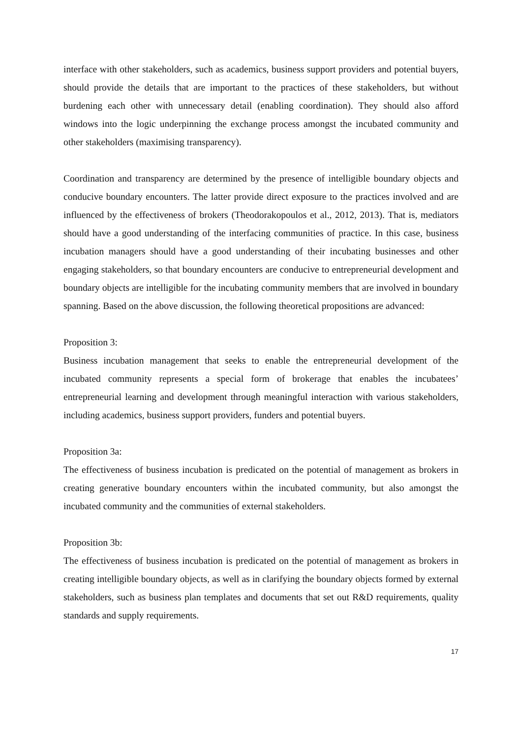interface with other stakeholders, such as academics, business support providers and potential buyers, should provide the details that are important to the practices of these stakeholders, but without burdening each other with unnecessary detail (enabling coordination). They should also afford windows into the logic underpinning the exchange process amongst the incubated community and other stakeholders (maximising transparency).
Coordination and transparency are determined by the presence of intelligible boundary objects and conducive boundary encounters. The latter provide direct exposure to the practices involved and are influenced by the effectiveness of brokers (Theodorakopoulos et al., 2012, 2013). That is, mediators should have a good understanding of the interfacing communities of practice. In this case, business incubation managers should have a good understanding of their incubating businesses and other engaging stakeholders, so that boundary encounters are conducive to entrepreneurial development and boundary objects are intelligible for the incubating community members that are involved in boundary spanning. Based on the above discussion, the following theoretical propositions are advanced:
Proposition 3:
Business incubation management that seeks to enable the entrepreneurial development of the incubated community represents a special form of brokerage that enables the incubatees’ entrepreneurial learning and development through meaningful interaction with various stakeholders, including academics, business support providers, funders and potential buyers.
Proposition 3a:
The effectiveness of business incubation is predicated on the potential of management as brokers in creating generative boundary encounters within the incubated community, but also amongst the incubated community and the communities of external stakeholders.
Proposition 3b:
The effectiveness of business incubation is predicated on the potential of management as brokers in creating intelligible boundary objects, as well as in clarifying the boundary objects formed by external stakeholders, such as business plan templates and documents that set out R&D requirements, quality standards and supply requirements.
17